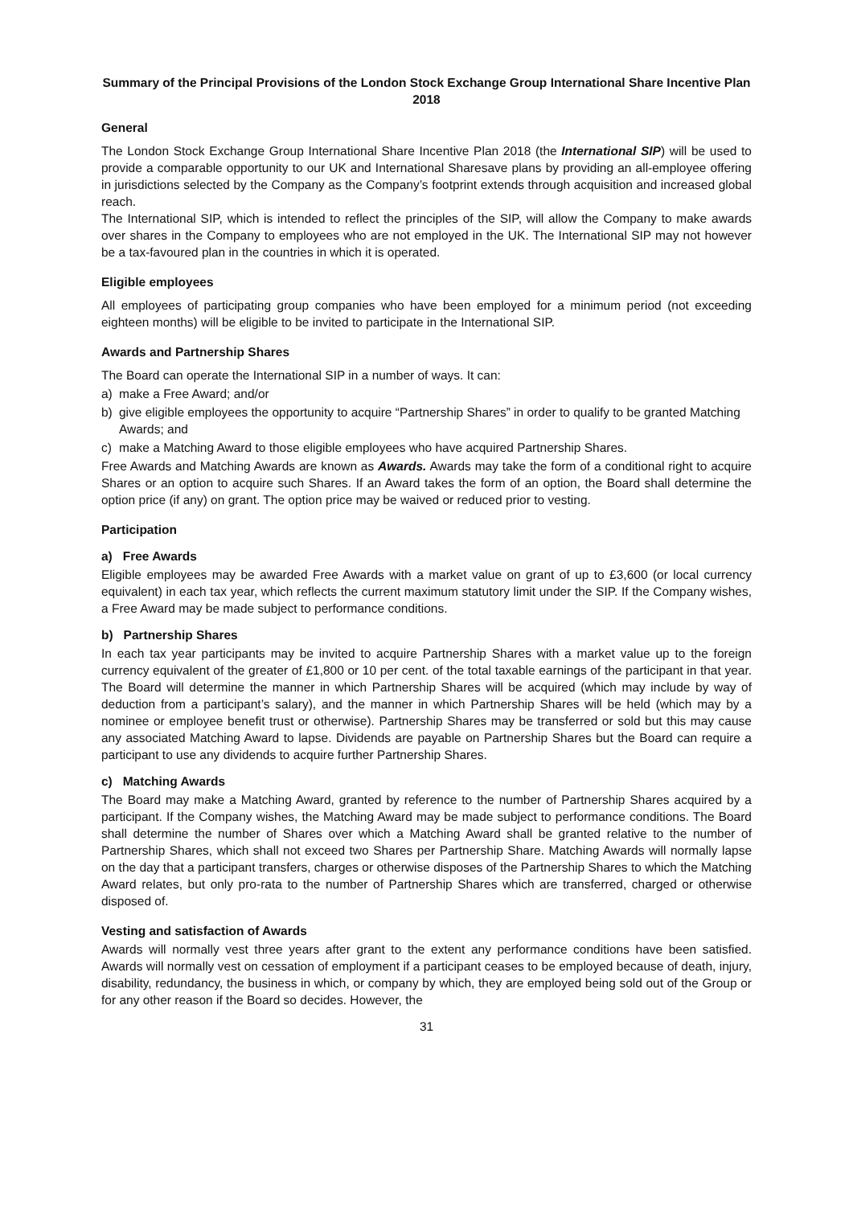Summary of the Principal Provisions of the London Stock Exchange Group International Share Incentive Plan 2018
General
The London Stock Exchange Group International Share Incentive Plan 2018 (the International SIP) will be used to provide a comparable opportunity to our UK and International Sharesave plans by providing an all-employee offering in jurisdictions selected by the Company as the Company’s footprint extends through acquisition and increased global reach.
The International SIP, which is intended to reflect the principles of the SIP, will allow the Company to make awards over shares in the Company to employees who are not employed in the UK. The International SIP may not however be a tax-favoured plan in the countries in which it is operated.
Eligible employees
All employees of participating group companies who have been employed for a minimum period (not exceeding eighteen months) will be eligible to be invited to participate in the International SIP.
Awards and Partnership Shares
The Board can operate the International SIP in a number of ways. It can:
a) make a Free Award; and/or
b) give eligible employees the opportunity to acquire “Partnership Shares” in order to qualify to be granted Matching Awards; and
c) make a Matching Award to those eligible employees who have acquired Partnership Shares.
Free Awards and Matching Awards are known as Awards. Awards may take the form of a conditional right to acquire Shares or an option to acquire such Shares. If an Award takes the form of an option, the Board shall determine the option price (if any) on grant. The option price may be waived or reduced prior to vesting.
Participation
a) Free Awards
Eligible employees may be awarded Free Awards with a market value on grant of up to £3,600 (or local currency equivalent) in each tax year, which reflects the current maximum statutory limit under the SIP. If the Company wishes, a Free Award may be made subject to performance conditions.
b) Partnership Shares
In each tax year participants may be invited to acquire Partnership Shares with a market value up to the foreign currency equivalent of the greater of £1,800 or 10 per cent. of the total taxable earnings of the participant in that year. The Board will determine the manner in which Partnership Shares will be acquired (which may include by way of deduction from a participant’s salary), and the manner in which Partnership Shares will be held (which may by a nominee or employee benefit trust or otherwise). Partnership Shares may be transferred or sold but this may cause any associated Matching Award to lapse. Dividends are payable on Partnership Shares but the Board can require a participant to use any dividends to acquire further Partnership Shares.
c) Matching Awards
The Board may make a Matching Award, granted by reference to the number of Partnership Shares acquired by a participant. If the Company wishes, the Matching Award may be made subject to performance conditions. The Board shall determine the number of Shares over which a Matching Award shall be granted relative to the number of Partnership Shares, which shall not exceed two Shares per Partnership Share. Matching Awards will normally lapse on the day that a participant transfers, charges or otherwise disposes of the Partnership Shares to which the Matching Award relates, but only pro-rata to the number of Partnership Shares which are transferred, charged or otherwise disposed of.
Vesting and satisfaction of Awards
Awards will normally vest three years after grant to the extent any performance conditions have been satisfied. Awards will normally vest on cessation of employment if a participant ceases to be employed because of death, injury, disability, redundancy, the business in which, or company by which, they are employed being sold out of the Group or for any other reason if the Board so decides. However, the
31